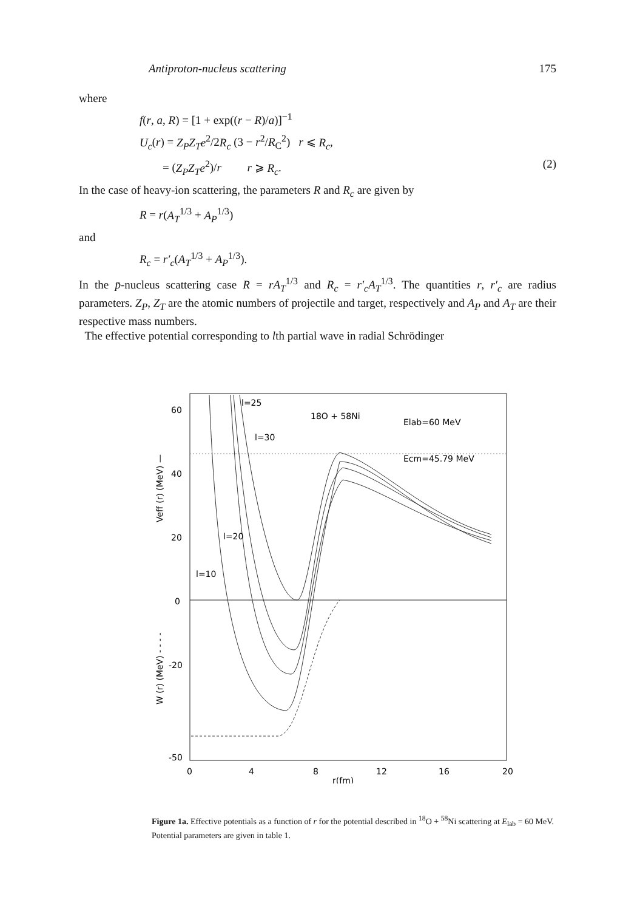Antiproton-nucleus scattering 175
where
f(r, a, R) = [1 + exp((r − R)/a)]<sup>−1</sup>
U<sub>c</sub>(r) = Z<sub>P</sub>Z<sub>T</sub>e<sup>2</sup>/2R<sub>c</sub> (3 − r<sup>2</sup>/R<sub>C</sub><sup>2</sup>) r ⩽ R<sub>c</sub>,
= (Z<sub>P</sub>Z<sub>T</sub>e<sup>2</sup>)/r r ⩾ R<sub>c</sub>. (2)
In the case of heavy-ion scattering, the parameters R and R<sub>c</sub> are given by
R = r(A<sub>T</sub><sup>1/3</sup> + A<sub>P</sub><sup>1/3</sup>)
and
R<sub>c</sub> = r′<sub>c</sub>(A<sub>T</sub><sup>1/3</sup> + A<sub>P</sub><sup>1/3</sup>).
In the p̄-nucleus scattering case R = rA<sub>T</sub><sup>1/3</sup> and R<sub>c</sub> = r′<sub>c</sub>A<sub>T</sub><sup>1/3</sup>. The quantities r, r′<sub>c</sub> are radius parameters. Z<sub>P</sub>, Z<sub>T</sub> are the atomic numbers of projectile and target, respectively and A<sub>P</sub> and A<sub>T</sub> are their respective mass numbers.
The effective potential corresponding to lth partial wave in radial Schrödinger
l=25
l=30
l=20
l=10
18O + 58Ni
Elab=60 MeV
Ecm=45.79 MeV
60
40
20
0
-20
-50
0
4
8
12
16
20
r(fm)
Veff (r) (MeV) —
W (r) (MeV) - - - -
Figure 1a. Effective potentials as a function of r for the potential described in <sup>18</sup>O + <sup>58</sup>Ni scattering at E<sub>lab</sub> = 60 MeV. Potential parameters are given in table 1.